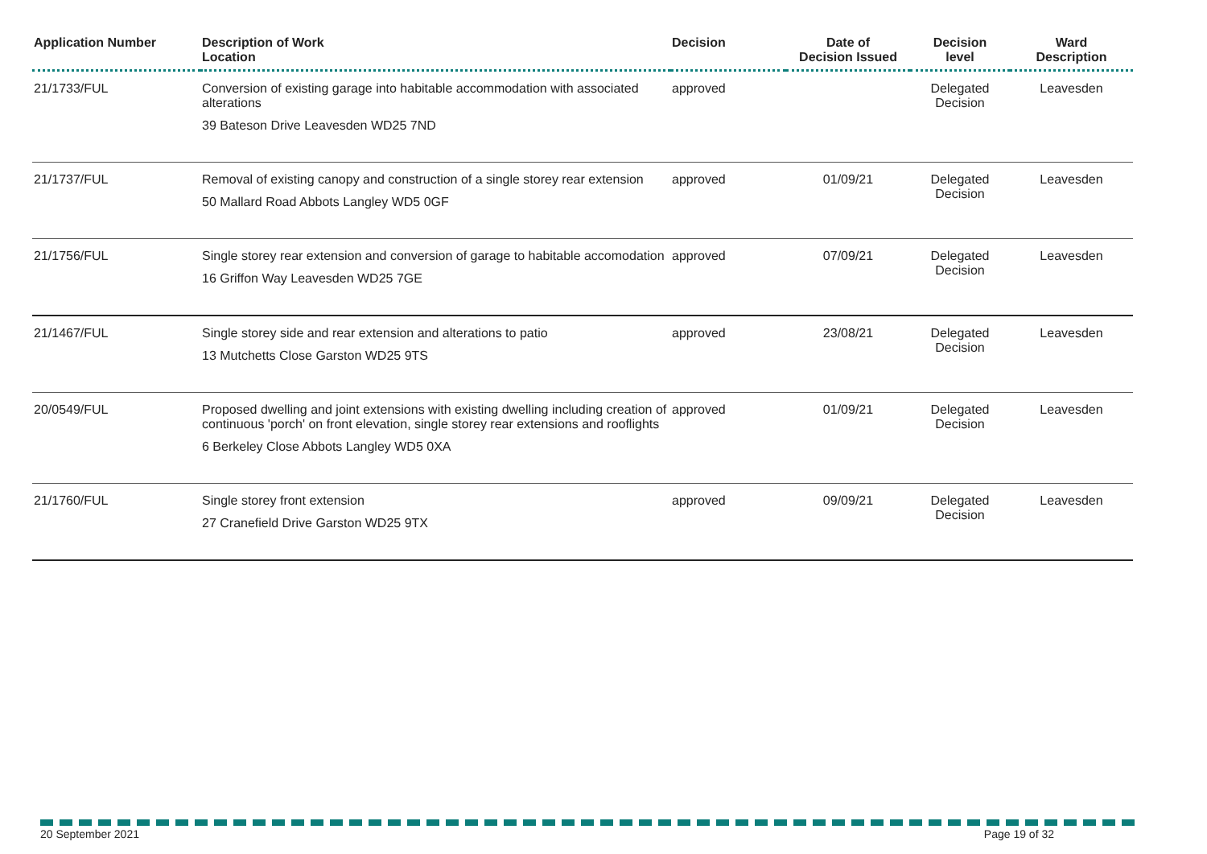| Application Number | Description of Work Location | Decision | Date of Decision Issued | Decision level | Ward Description |
| --- | --- | --- | --- | --- | --- |
| 21/1733/FUL | Conversion of existing garage into habitable accommodation with associated alterations 39 Bateson Drive Leavesden WD25 7ND | approved | | Delegated Decision | Leavesden |
| 21/1737/FUL | Removal of existing canopy and construction of a single storey rear extension 50 Mallard Road Abbots Langley WD5 0GF | approved | 01/09/21 | Delegated Decision | Leavesden |
| 21/1756/FUL | Single storey rear extension and conversion of garage to habitable accomodation 16 Griffon Way Leavesden WD25 7GE | approved | 07/09/21 | Delegated Decision | Leavesden |
| 21/1467/FUL | Single storey side and rear extension and alterations to patio 13 Mutchetts Close Garston WD25 9TS | approved | 23/08/21 | Delegated Decision | Leavesden |
| 20/0549/FUL | Proposed dwelling and joint extensions with existing dwelling including creation of continuous 'porch' on front elevation, single storey rear extensions and rooflights 6 Berkeley Close Abbots Langley WD5 0XA | approved | 01/09/21 | Delegated Decision | Leavesden |
| 21/1760/FUL | Single storey front extension 27 Cranefield Drive Garston WD25 9TX | approved | 09/09/21 | Delegated Decision | Leavesden |
20 September 2021 Page 19 of 32